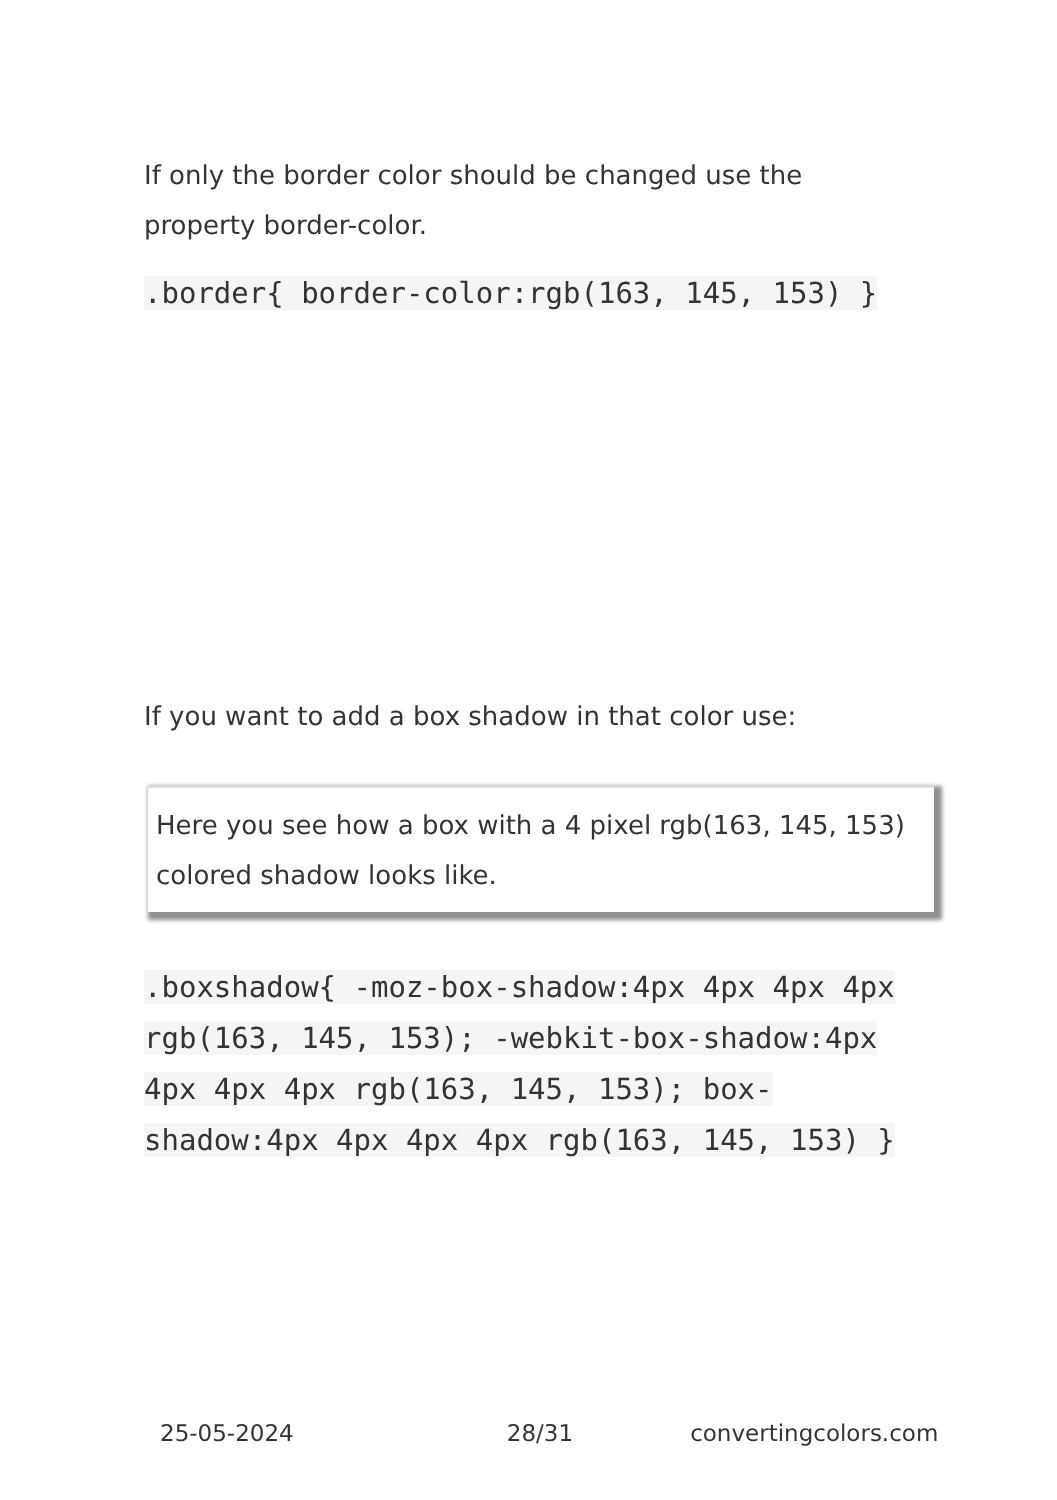If only the border color should be changed use the property border-color.
.border{ border-color:rgb(163, 145, 153) }
If you want to add a box shadow in that color use:
Here you see how a box with a 4 pixel rgb(163, 145, 153) colored shadow looks like.
.boxshadow{ -moz-box-shadow:4px 4px 4px 4px rgb(163, 145, 153); -webkit-box-shadow:4px 4px 4px 4px rgb(163, 145, 153); box-shadow:4px 4px 4px 4px rgb(163, 145, 153) }
25-05-2024 28/31 convertingcolors.com